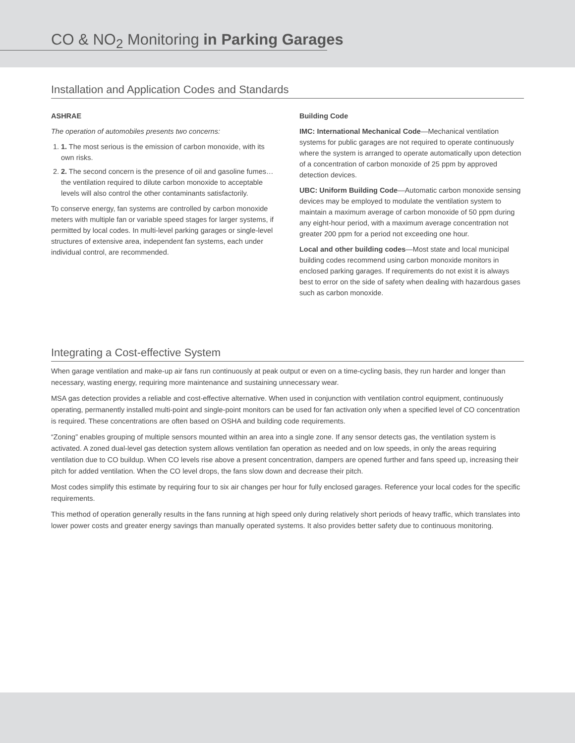CO & NO<sub>2</sub> Monitoring in Parking Garages
Installation and Application Codes and Standards
ASHRAE
The operation of automobiles presents two concerns:
1. 1. The most serious is the emission of carbon monoxide, with its own risks.
2. 2. The second concern is the presence of oil and gasoline fumes… the ventilation required to dilute carbon monoxide to acceptable levels will also control the other contaminants satisfactorily.
To conserve energy, fan systems are controlled by carbon monoxide meters with multiple fan or variable speed stages for larger systems, if permitted by local codes. In multi-level parking garages or single-level structures of extensive area, independent fan systems, each under individual control, are recommended.
Building Code
IMC: International Mechanical Code—Mechanical ventilation systems for public garages are not required to operate continuously where the system is arranged to operate automatically upon detection of a concentration of carbon monoxide of 25 ppm by approved detection devices.
UBC: Uniform Building Code—Automatic carbon monoxide sensing devices may be employed to modulate the ventilation system to maintain a maximum average of carbon monoxide of 50 ppm during any eight-hour period, with a maximum average concentration not greater 200 ppm for a period not exceeding one hour.
Local and other building codes—Most state and local municipal building codes recommend using carbon monoxide monitors in enclosed parking garages. If requirements do not exist it is always best to error on the side of safety when dealing with hazardous gases such as carbon monoxide.
Integrating a Cost-effective System
When garage ventilation and make-up air fans run continuously at peak output or even on a time-cycling basis, they run harder and longer than necessary, wasting energy, requiring more maintenance and sustaining unnecessary wear.
MSA gas detection provides a reliable and cost-effective alternative. When used in conjunction with ventilation control equipment, continuously operating, permanently installed multi-point and single-point monitors can be used for fan activation only when a specified level of CO concentration is required. These concentrations are often based on OSHA and building code requirements.
“Zoning” enables grouping of multiple sensors mounted within an area into a single zone. If any sensor detects gas, the ventilation system is activated. A zoned dual-level gas detection system allows ventilation fan operation as needed and on low speeds, in only the areas requiring ventilation due to CO buildup. When CO levels rise above a present concentration, dampers are opened further and fans speed up, increasing their pitch for added ventilation. When the CO level drops, the fans slow down and decrease their pitch.
Most codes simplify this estimate by requiring four to six air changes per hour for fully enclosed garages. Reference your local codes for the specific requirements.
This method of operation generally results in the fans running at high speed only during relatively short periods of heavy traffic, which translates into lower power costs and greater energy savings than manually operated systems. It also provides better safety due to continuous monitoring.